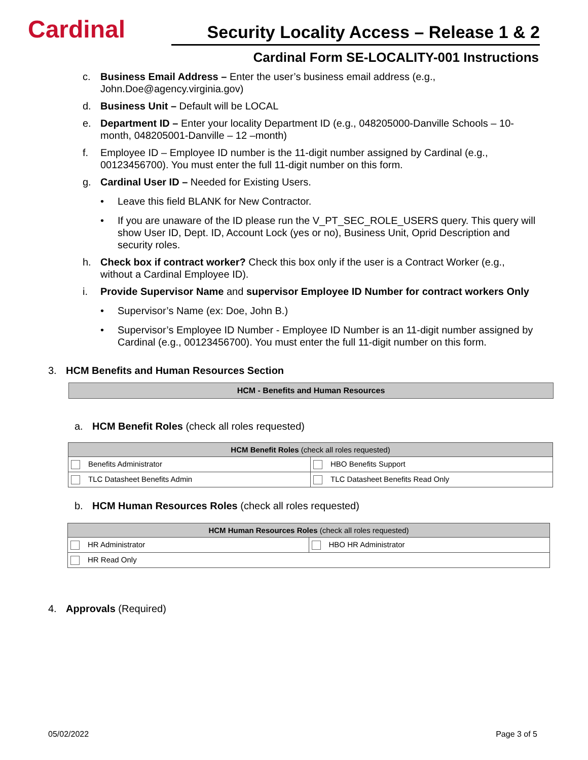Cardinal
Security Locality Access – Release 1 & 2
Cardinal Form SE-LOCALITY-001 Instructions
c. Business Email Address – Enter the user’s business email address (e.g., John.Doe@agency.virginia.gov)
d. Business Unit – Default will be LOCAL
e. Department ID – Enter your locality Department ID (e.g., 048205000-Danville Schools – 10-month, 048205001-Danville – 12 –month)
f. Employee ID – Employee ID number is the 11-digit number assigned by Cardinal (e.g., 00123456700). You must enter the full 11-digit number on this form.
g. Cardinal User ID – Needed for Existing Users.
• Leave this field BLANK for New Contractor.
• If you are unaware of the ID please run the V_PT_SEC_ROLE_USERS query. This query will show User ID, Dept. ID, Account Lock (yes or no), Business Unit, Oprid Description and security roles.
h. Check box if contract worker? Check this box only if the user is a Contract Worker (e.g., without a Cardinal Employee ID).
i. Provide Supervisor Name and supervisor Employee ID Number for contract workers Only
• Supervisor’s Name (ex: Doe, John B.)
• Supervisor’s Employee ID Number - Employee ID Number is an 11-digit number assigned by Cardinal (e.g., 00123456700). You must enter the full 11-digit number on this form.
3. HCM Benefits and Human Resources Section
HCM - Benefits and Human Resources
a. HCM Benefit Roles (check all roles requested)
| HCM Benefit Roles (check all roles requested) | |
| --- | --- |
| Benefits Administrator | HBO Benefits Support |
| TLC Datasheet Benefits Admin | TLC Datasheet Benefits Read Only |
b. HCM Human Resources Roles (check all roles requested)
| HCM Human Resources Roles (check all roles requested) | |
| --- | --- |
| HR Administrator | HBO HR Administrator |
| HR Read Only | |
4. Approvals (Required)
05/02/2022 Page 3 of 5